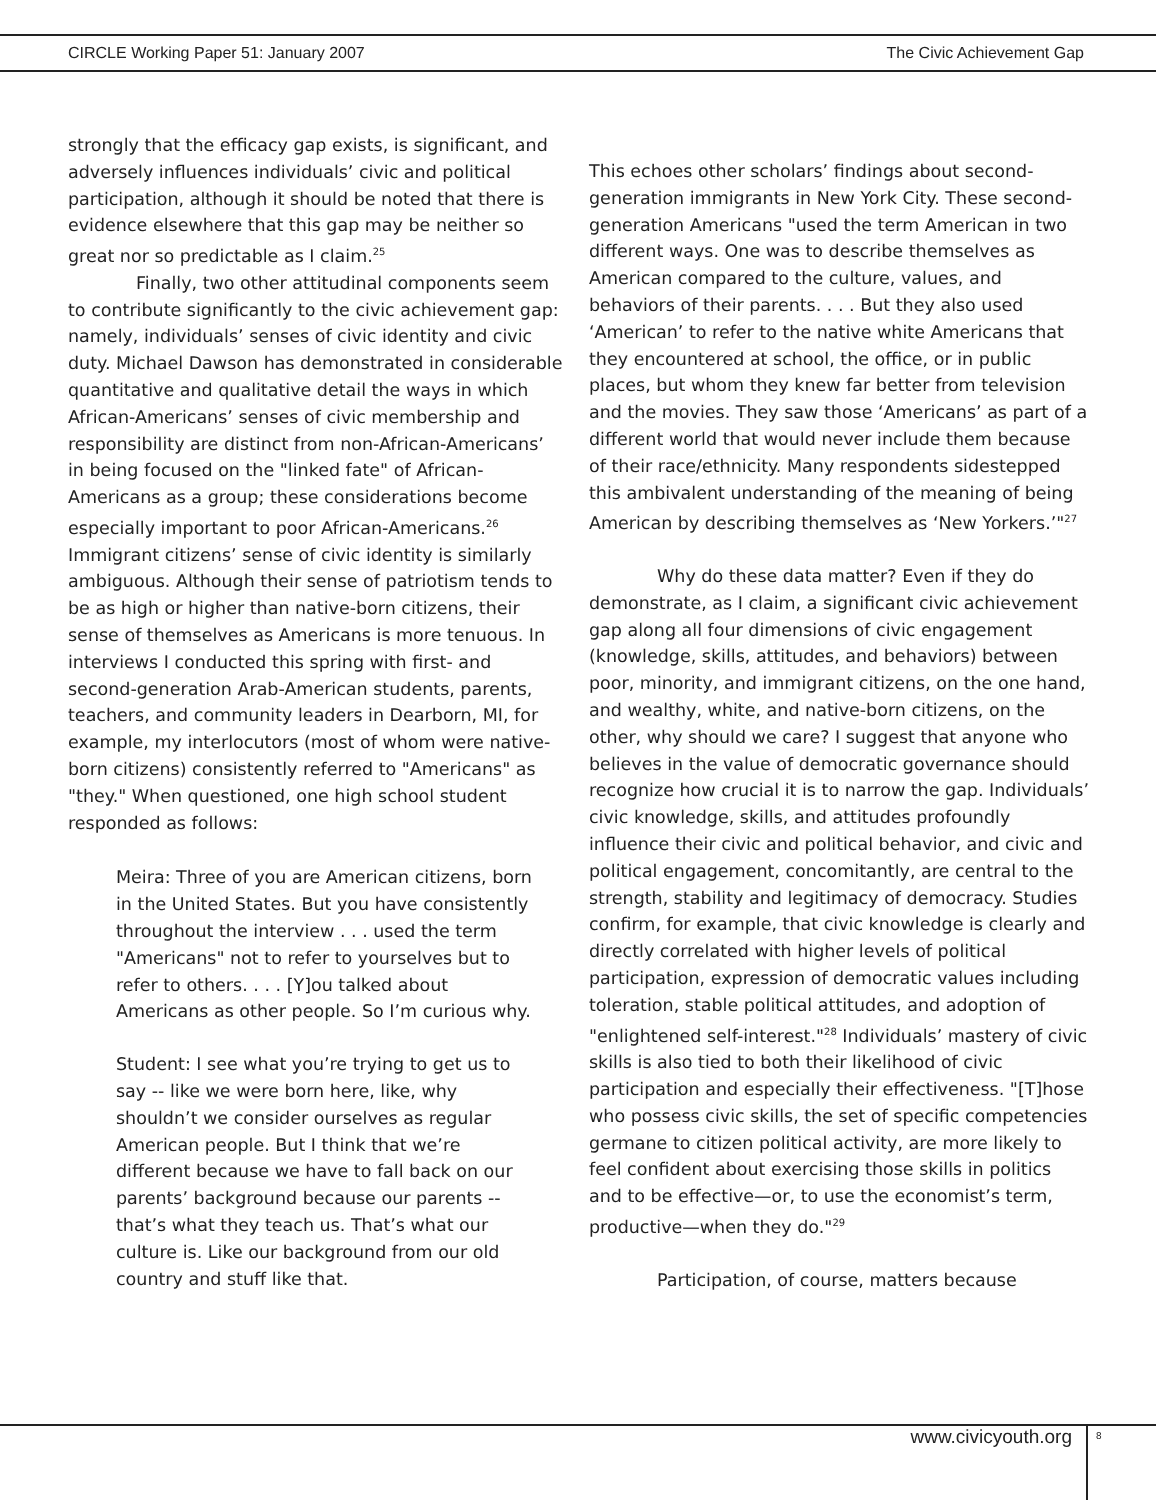CIRCLE Working Paper 51: January 2007 The Civic Achievement Gap
strongly that the efficacy gap exists, is significant, and adversely influences individuals’ civic and political participation, although it should be noted that there is evidence elsewhere that this gap may be neither so great nor so predictable as I claim.<sup>25</sup>
Finally, two other attitudinal components seem to contribute significantly to the civic achievement gap: namely, individuals’ senses of civic identity and civic duty. Michael Dawson has demonstrated in considerable quantitative and qualitative detail the ways in which African-Americans’ senses of civic membership and responsibility are distinct from non-African-Americans’ in being focused on the "linked fate" of African-Americans as a group; these considerations become especially important to poor African-Americans.<sup>26</sup> Immigrant citizens’ sense of civic identity is similarly ambiguous. Although their sense of patriotism tends to be as high or higher than native-born citizens, their sense of themselves as Americans is more tenuous. In interviews I conducted this spring with first- and second-generation Arab-American students, parents, teachers, and community leaders in Dearborn, MI, for example, my interlocutors (most of whom were native-born citizens) consistently referred to "Americans" as "they." When questioned, one high school student responded as follows:
Meira: Three of you are American citizens, born in the United States. But you have consistently throughout the interview . . . used the term "Americans" not to refer to yourselves but to refer to others. . . . [Y]ou talked about Americans as other people. So I’m curious why.
Student: I see what you’re trying to get us to say -- like we were born here, like, why shouldn’t we consider ourselves as regular American people. But I think that we’re different because we have to fall back on our parents’ background because our parents -- that’s what they teach us. That’s what our culture is. Like our background from our old country and stuff like that.
This echoes other scholars’ findings about second-generation immigrants in New York City. These second-generation Americans "used the term American in two different ways. One was to describe themselves as American compared to the culture, values, and behaviors of their parents. . . . But they also used ‘American’ to refer to the native white Americans that they encountered at school, the office, or in public places, but whom they knew far better from television and the movies. They saw those ‘Americans’ as part of a different world that would never include them because of their race/ethnicity. Many respondents sidestepped this ambivalent understanding of the meaning of being American by describing themselves as ‘New Yorkers.’"<sup>27</sup>
Why do these data matter? Even if they do demonstrate, as I claim, a significant civic achievement gap along all four dimensions of civic engagement (knowledge, skills, attitudes, and behaviors) between poor, minority, and immigrant citizens, on the one hand, and wealthy, white, and native-born citizens, on the other, why should we care? I suggest that anyone who believes in the value of democratic governance should recognize how crucial it is to narrow the gap. Individuals’ civic knowledge, skills, and attitudes profoundly influence their civic and political behavior, and civic and political engagement, concomitantly, are central to the strength, stability and legitimacy of democracy. Studies confirm, for example, that civic knowledge is clearly and directly correlated with higher levels of political participation, expression of democratic values including toleration, stable political attitudes, and adoption of "enlightened self-interest."<sup>28</sup> Individuals’ mastery of civic skills is also tied to both their likelihood of civic participation and especially their effectiveness. "[T]hose who possess civic skills, the set of specific competencies germane to citizen political activity, are more likely to feel confident about exercising those skills in politics and to be effective—or, to use the economist’s term, productive—when they do."<sup>29</sup>
Participation, of course, matters because
www.civicyouth.org 8